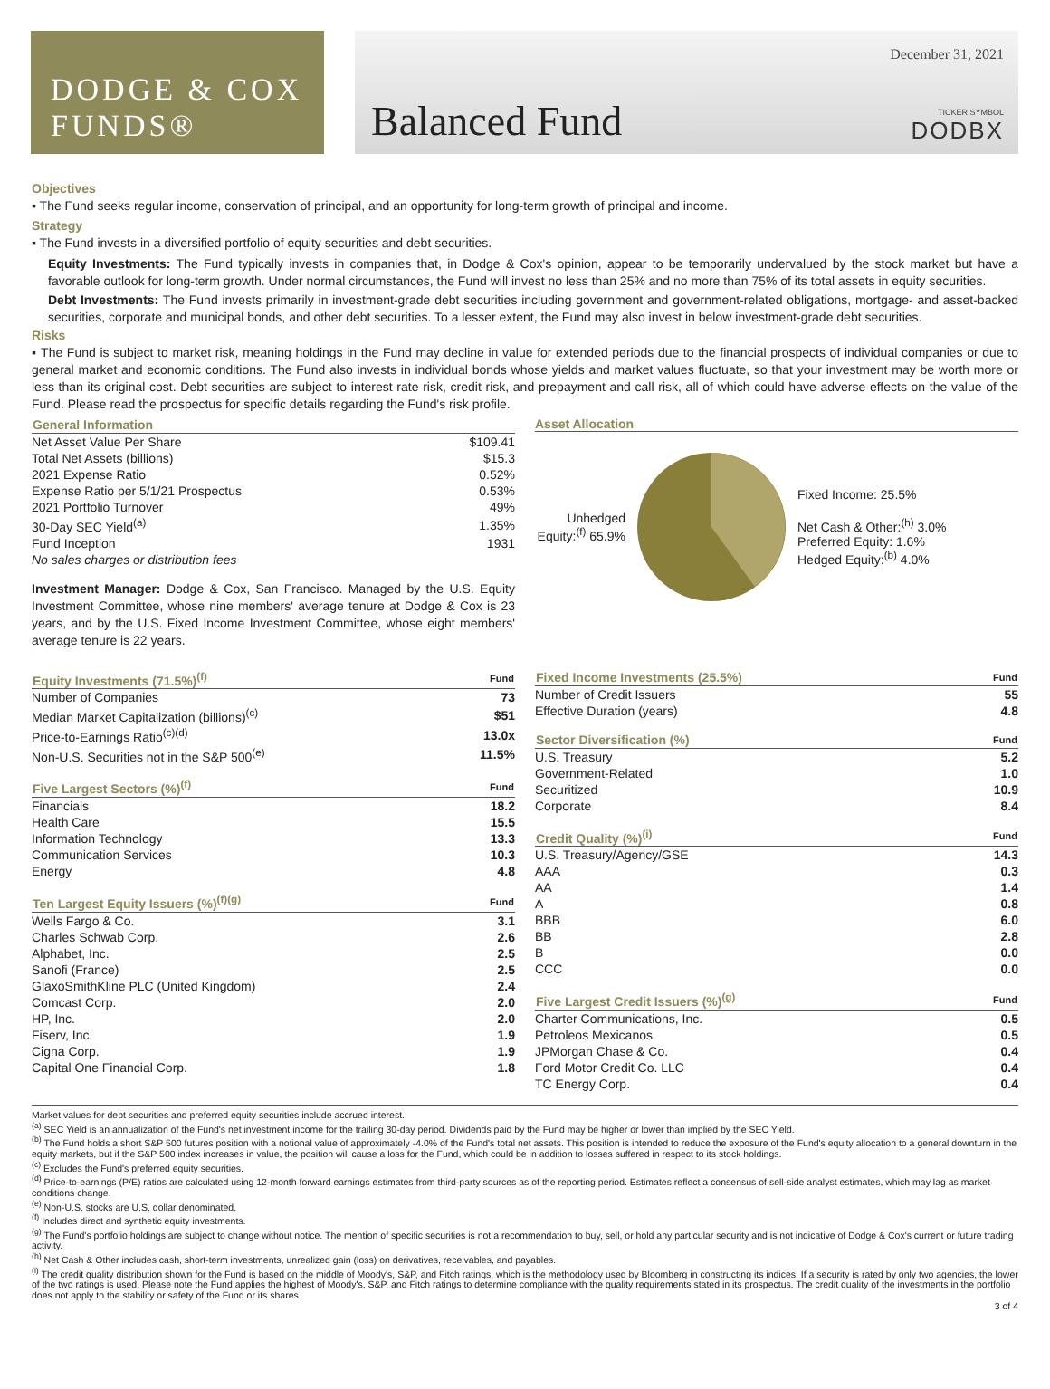DODGE & COX
FUNDS®
Balanced Fund
December 31, 2021
TICKER SYMBOL
DODBX
Objectives
▪ The Fund seeks regular income, conservation of principal, and an opportunity for long-term growth of principal and income.
Strategy
▪ The Fund invests in a diversified portfolio of equity securities and debt securities.
Equity Investments: The Fund typically invests in companies that, in Dodge & Cox's opinion, appear to be temporarily undervalued by the stock market but have a favorable outlook for long-term growth. Under normal circumstances, the Fund will invest no less than 25% and no more than 75% of its total assets in equity securities.
Debt Investments: The Fund invests primarily in investment-grade debt securities including government and government-related obligations, mortgage- and asset-backed securities, corporate and municipal bonds, and other debt securities. To a lesser extent, the Fund may also invest in below investment-grade debt securities.
Risks
▪ The Fund is subject to market risk, meaning holdings in the Fund may decline in value for extended periods due to the financial prospects of individual companies or due to general market and economic conditions. The Fund also invests in individual bonds whose yields and market values fluctuate, so that your investment may be worth more or less than its original cost. Debt securities are subject to interest rate risk, credit risk, and prepayment and call risk, all of which could have adverse effects on the value of the Fund. Please read the prospectus for specific details regarding the Fund's risk profile.
| General Information | |
| --- | --- |
| Net Asset Value Per Share | $109.41 |
| Total Net Assets (billions) | $15.3 |
| 2021 Expense Ratio | 0.52% |
| Expense Ratio per 5/1/21 Prospectus | 0.53% |
| 2021 Portfolio Turnover | 49% |
| 30-Day SEC Yield<sup>(a)</sup> | 1.35% |
| Fund Inception | 1931 |
| No sales charges or distribution fees | |
Investment Manager: Dodge & Cox, San Francisco. Managed by the U.S. Equity Investment Committee, whose nine members' average tenure at Dodge & Cox is 23 years, and by the U.S. Fixed Income Investment Committee, whose eight members' average tenure is 22 years.
Asset Allocation
Unhedged Equity:<sup>(f)</sup> 65.9%
Fixed Income: 25.5%
Net Cash & Other:<sup>(h)</sup> 3.0%
Preferred Equity: 1.6%
Hedged Equity:<sup>(b)</sup> 4.0%
| Equity Investments (71.5%)<sup>(f)</sup> | Fund |
| --- | --- |
| Number of Companies | 73 |
| Median Market Capitalization (billions)<sup>(c)</sup> | $51 |
| Price-to-Earnings Ratio<sup>(c)(d)</sup> | 13.0x |
| Non-U.S. Securities not in the S&P 500<sup>(e)</sup> | 11.5% |
| Five Largest Sectors (%)<sup>(f)</sup> | Fund |
| --- | --- |
| Financials | 18.2 |
| Health Care | 15.5 |
| Information Technology | 13.3 |
| Communication Services | 10.3 |
| Energy | 4.8 |
| Ten Largest Equity Issuers (%)<sup>(f)(g)</sup> | Fund |
| --- | --- |
| Wells Fargo & Co. | 3.1 |
| Charles Schwab Corp. | 2.6 |
| Alphabet, Inc. | 2.5 |
| Sanofi (France) | 2.5 |
| GlaxoSmithKline PLC (United Kingdom) | 2.4 |
| Comcast Corp. | 2.0 |
| HP, Inc. | 2.0 |
| Fiserv, Inc. | 1.9 |
| Cigna Corp. | 1.9 |
| Capital One Financial Corp. | 1.8 |
| Fixed Income Investments (25.5%) | Fund |
| --- | --- |
| Number of Credit Issuers | 55 |
| Effective Duration (years) | 4.8 |
| Sector Diversification (%) | Fund |
| --- | --- |
| U.S. Treasury | 5.2 |
| Government-Related | 1.0 |
| Securitized | 10.9 |
| Corporate | 8.4 |
| Credit Quality (%)<sup>(i)</sup> | Fund |
| --- | --- |
| U.S. Treasury/Agency/GSE | 14.3 |
| AAA | 0.3 |
| AA | 1.4 |
| A | 0.8 |
| BBB | 6.0 |
| BB | 2.8 |
| B | 0.0 |
| CCC | 0.0 |
| Five Largest Credit Issuers (%)<sup>(g)</sup> | Fund |
| --- | --- |
| Charter Communications, Inc. | 0.5 |
| Petroleos Mexicanos | 0.5 |
| JPMorgan Chase & Co. | 0.4 |
| Ford Motor Credit Co. LLC | 0.4 |
| TC Energy Corp. | 0.4 |
Market values for debt securities and preferred equity securities include accrued interest.
<sup>(a)</sup> SEC Yield is an annualization of the Fund's net investment income for the trailing 30-day period. Dividends paid by the Fund may be higher or lower than implied by the SEC Yield.
<sup>(b)</sup> The Fund holds a short S&P 500 futures position with a notional value of approximately -4.0% of the Fund's total net assets. This position is intended to reduce the exposure of the Fund's equity allocation to a general downturn in the equity markets, but if the S&P 500 index increases in value, the position will cause a loss for the Fund, which could be in addition to losses suffered in respect to its stock holdings.
<sup>(c)</sup> Excludes the Fund's preferred equity securities.
<sup>(d)</sup> Price-to-earnings (P/E) ratios are calculated using 12-month forward earnings estimates from third-party sources as of the reporting period. Estimates reflect a consensus of sell-side analyst estimates, which may lag as market conditions change.
<sup>(e)</sup> Non-U.S. stocks are U.S. dollar denominated.
<sup>(f)</sup> Includes direct and synthetic equity investments.
<sup>(g)</sup> The Fund's portfolio holdings are subject to change without notice. The mention of specific securities is not a recommendation to buy, sell, or hold any particular security and is not indicative of Dodge & Cox's current or future trading activity.
<sup>(h)</sup> Net Cash & Other includes cash, short-term investments, unrealized gain (loss) on derivatives, receivables, and payables.
<sup>(i)</sup> The credit quality distribution shown for the Fund is based on the middle of Moody's, S&P, and Fitch ratings, which is the methodology used by Bloomberg in constructing its indices. If a security is rated by only two agencies, the lower of the two ratings is used. Please note the Fund applies the highest of Moody's, S&P, and Fitch ratings to determine compliance with the quality requirements stated in its prospectus. The credit quality of the investments in the portfolio does not apply to the stability or safety of the Fund or its shares.
3 of 4